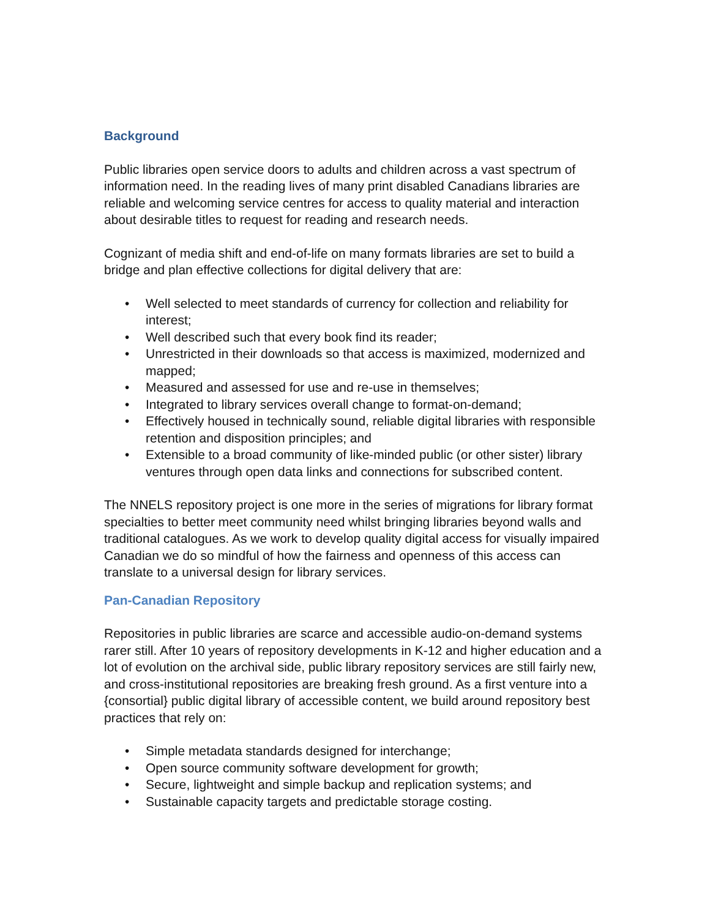Background
Public libraries open service doors to adults and children across a vast spectrum of information need. In the reading lives of many print disabled Canadians libraries are reliable and welcoming service centres for access to quality material and interaction about desirable titles to request for reading and research needs.
Cognizant of media shift and end-of-life on many formats libraries are set to build a bridge and plan effective collections for digital delivery that are:
• Well selected to meet standards of currency for collection and reliability for interest;
• Well described such that every book find its reader;
• Unrestricted in their downloads so that access is maximized, modernized and mapped;
• Measured and assessed for use and re-use in themselves;
• Integrated to library services overall change to format-on-demand;
• Effectively housed in technically sound, reliable digital libraries with responsible retention and disposition principles; and
• Extensible to a broad community of like-minded public (or other sister) library ventures through open data links and connections for subscribed content.
The NNELS repository project is one more in the series of migrations for library format specialties to better meet community need whilst bringing libraries beyond walls and traditional catalogues. As we work to develop quality digital access for visually impaired Canadian we do so mindful of how the fairness and openness of this access can translate to a universal design for library services.
Pan-Canadian Repository
Repositories in public libraries are scarce and accessible audio-on-demand systems rarer still. After 10 years of repository developments in K-12 and higher education and a lot of evolution on the archival side, public library repository services are still fairly new, and cross-institutional repositories are breaking fresh ground. As a first venture into a {consortial} public digital library of accessible content, we build around repository best practices that rely on:
• Simple metadata standards designed for interchange;
• Open source community software development for growth;
• Secure, lightweight and simple backup and replication systems; and
• Sustainable capacity targets and predictable storage costing.